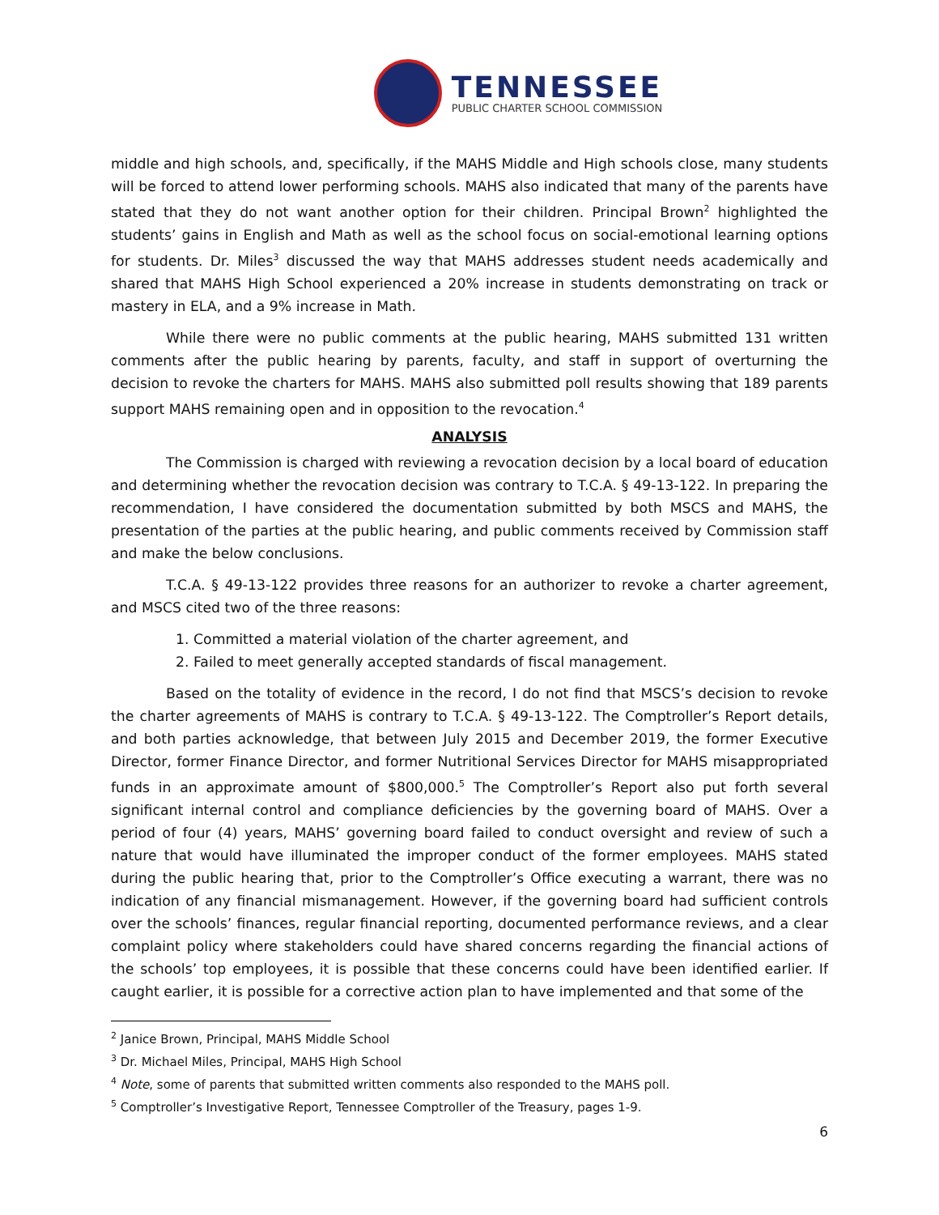TENNESSEE
PUBLIC CHARTER SCHOOL COMMISSION
middle and high schools, and, specifically, if the MAHS Middle and High schools close, many students will be forced to attend lower performing schools. MAHS also indicated that many of the parents have stated that they do not want another option for their children. Principal Brown<sup>2</sup> highlighted the students’ gains in English and Math as well as the school focus on social-emotional learning options for students. Dr. Miles<sup>3</sup> discussed the way that MAHS addresses student needs academically and shared that MAHS High School experienced a 20% increase in students demonstrating on track or mastery in ELA, and a 9% increase in Math.
While there were no public comments at the public hearing, MAHS submitted 131 written comments after the public hearing by parents, faculty, and staff in support of overturning the decision to revoke the charters for MAHS. MAHS also submitted poll results showing that 189 parents support MAHS remaining open and in opposition to the revocation.<sup>4</sup>
ANALYSIS
The Commission is charged with reviewing a revocation decision by a local board of education and determining whether the revocation decision was contrary to T.C.A. § 49-13-122. In preparing the recommendation, I have considered the documentation submitted by both MSCS and MAHS, the presentation of the parties at the public hearing, and public comments received by Commission staff and make the below conclusions.
T.C.A. § 49-13-122 provides three reasons for an authorizer to revoke a charter agreement, and MSCS cited two of the three reasons:
1. Committed a material violation of the charter agreement, and
2. Failed to meet generally accepted standards of fiscal management.
Based on the totality of evidence in the record, I do not find that MSCS’s decision to revoke the charter agreements of MAHS is contrary to T.C.A. § 49-13-122. The Comptroller’s Report details, and both parties acknowledge, that between July 2015 and December 2019, the former Executive Director, former Finance Director, and former Nutritional Services Director for MAHS misappropriated funds in an approximate amount of $800,000.<sup>5</sup> The Comptroller’s Report also put forth several significant internal control and compliance deficiencies by the governing board of MAHS. Over a period of four (4) years, MAHS’ governing board failed to conduct oversight and review of such a nature that would have illuminated the improper conduct of the former employees. MAHS stated during the public hearing that, prior to the Comptroller’s Office executing a warrant, there was no indication of any financial mismanagement. However, if the governing board had sufficient controls over the schools’ finances, regular financial reporting, documented performance reviews, and a clear complaint policy where stakeholders could have shared concerns regarding the financial actions of the schools’ top employees, it is possible that these concerns could have been identified earlier. If caught earlier, it is possible for a corrective action plan to have implemented and that some of the
<sup>2</sup> Janice Brown, Principal, MAHS Middle School
<sup>3</sup> Dr. Michael Miles, Principal, MAHS High School
<sup>4</sup> Note, some of parents that submitted written comments also responded to the MAHS poll.
<sup>5</sup> Comptroller’s Investigative Report, Tennessee Comptroller of the Treasury, pages 1-9.
6